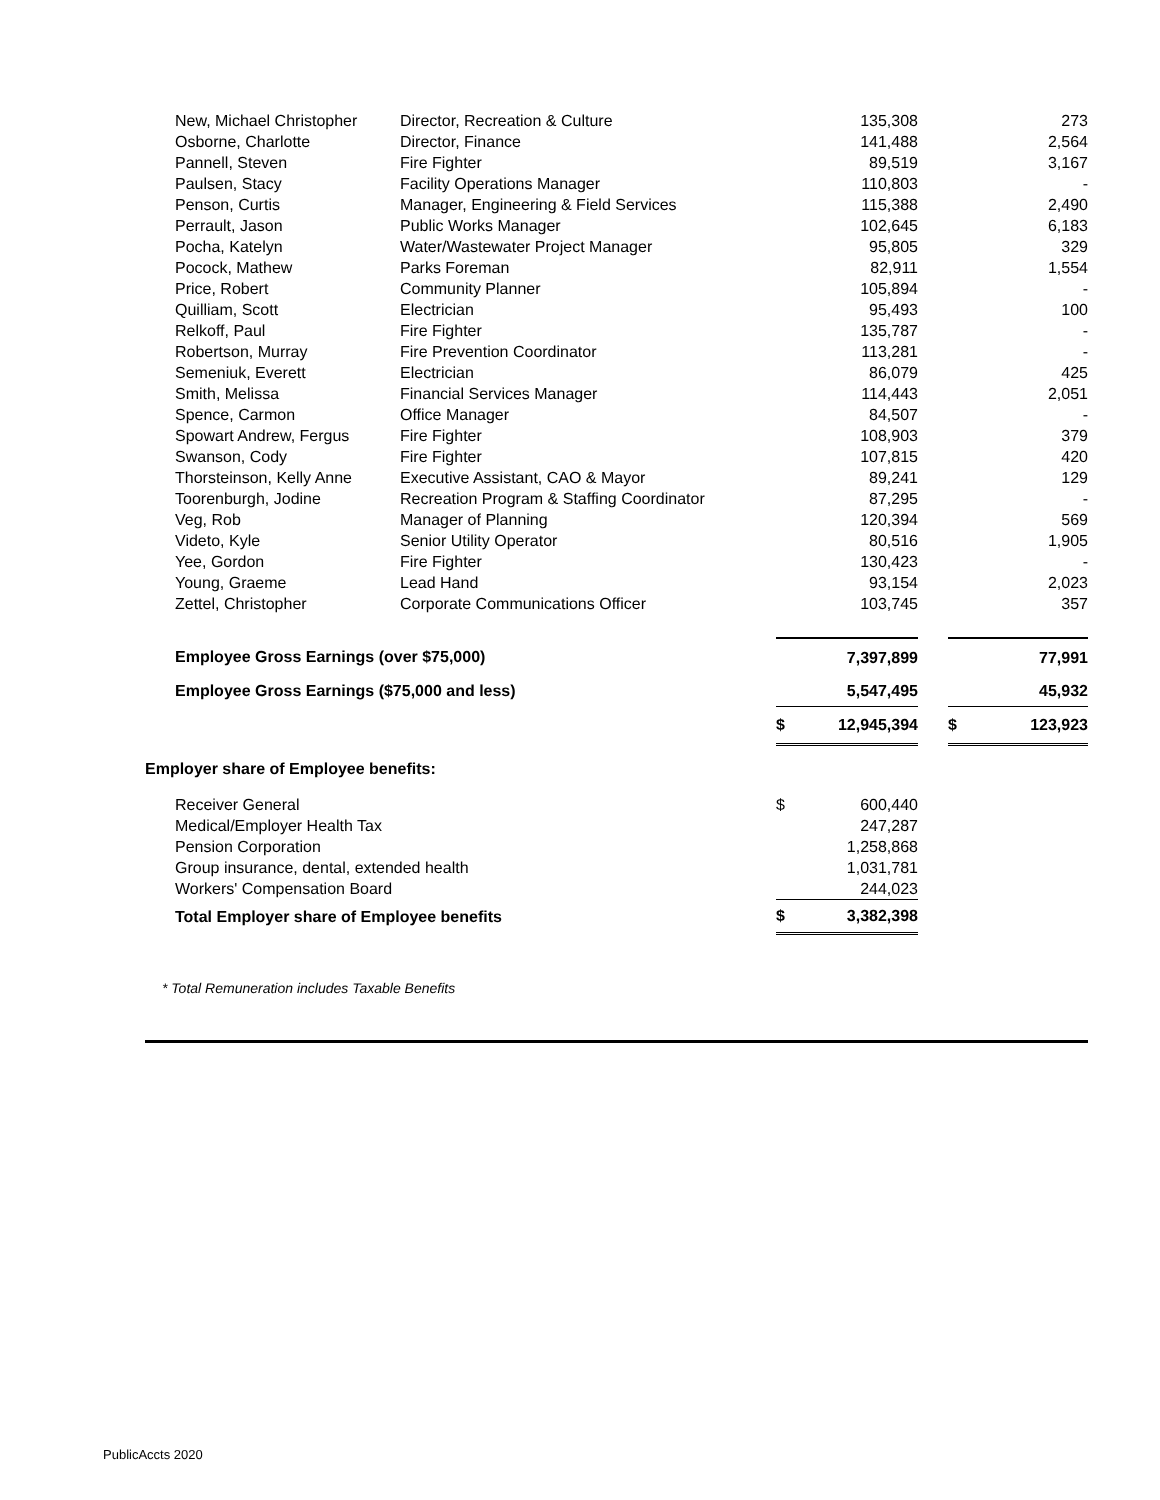| | New, Michael Christopher | Director, Recreation & Culture | | 135,308 | | | 273 |
| | Osborne, Charlotte | Director, Finance | | 141,488 | | | 2,564 |
| | Pannell, Steven | Fire Fighter | | 89,519 | | | 3,167 |
| | Paulsen, Stacy | Facility Operations Manager | | 110,803 | | | - |
| | Penson, Curtis | Manager, Engineering & Field Services | | 115,388 | | | 2,490 |
| | Perrault, Jason | Public Works Manager | | 102,645 | | | 6,183 |
| | Pocha, Katelyn | Water/Wastewater Project Manager | | 95,805 | | | 329 |
| | Pocock, Mathew | Parks Foreman | | 82,911 | | | 1,554 |
| | Price, Robert | Community Planner | | 105,894 | | | - |
| | Quilliam, Scott | Electrician | | 95,493 | | | 100 |
| | Relkoff, Paul | Fire Fighter | | 135,787 | | | - |
| | Robertson, Murray | Fire Prevention Coordinator | | 113,281 | | | - |
| | Semeniuk, Everett | Electrician | | 86,079 | | | 425 |
| | Smith, Melissa | Financial Services Manager | | 114,443 | | | 2,051 |
| | Spence, Carmon | Office Manager | | 84,507 | | | - |
| | Spowart Andrew, Fergus | Fire Fighter | | 108,903 | | | 379 |
| | Swanson, Cody | Fire Fighter | | 107,815 | | | 420 |
| | Thorsteinson, Kelly Anne | Executive Assistant, CAO & Mayor | | 89,241 | | | 129 |
| | Toorenburgh, Jodine | Recreation Program & Staffing Coordinator | | 87,295 | | | - |
| | Veg, Rob | Manager of Planning | | 120,394 | | | 569 |
| | Videto, Kyle | Senior Utility Operator | | 80,516 | | | 1,905 |
| | Yee, Gordon | Fire Fighter | | 130,423 | | | - |
| | Young, Graeme | Lead Hand | | 93,154 | | | 2,023 |
| | Zettel, Christopher | Corporate Communications Officer | | 103,745 | | | 357 |
| | Employee Gross Earnings (over $75,000) | | | 7,397,899 | | | 77,991 |
| | Employee Gross Earnings ($75,000 and less) | | | 5,547,495 | | | 45,932 |
| | | | $ | 12,945,394 | | $ | 123,923 |
| Employer share of Employee benefits: | | | | | | | |
| | Receiver General | | $ | 600,440 | | | |
| | Medical/Employer Health Tax | | | 247,287 | | | |
| | Pension Corporation | | | 1,258,868 | | | |
| | Group insurance, dental, extended health | | | 1,031,781 | | | |
| | Workers' Compensation Board | | | 244,023 | | | |
| | Total Employer share of Employee benefits | | $ | 3,382,398 | | | |
* Total Remuneration includes Taxable Benefits
PublicAccts 2020